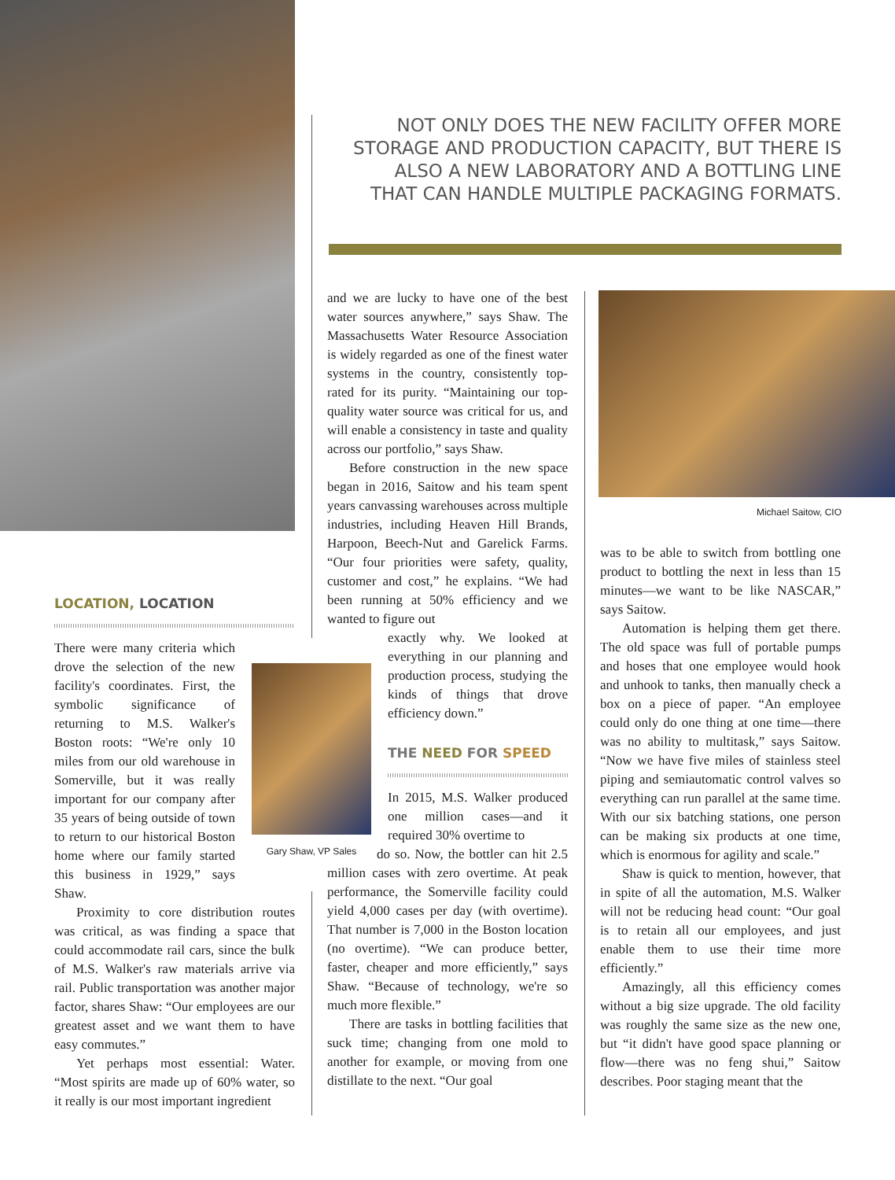NOT ONLY DOES THE NEW FACILITY OFFER MORE STORAGE AND PRODUCTION CAPACITY, BUT THERE IS ALSO A NEW LABORATORY AND A BOTTLING LINE THAT CAN HANDLE MULTIPLE PACKAGING FORMATS.
LOCATION, LOCATION
There were many criteria which drove the selection of the new facility's coordinates. First, the symbolic significance of returning to M.S. Walker's Boston roots: “We're only 10 miles from our old warehouse in Somerville, but it was really important for our company after 35 years of being outside of town to return to our historical Boston home where our family started this business in 1929,” says Shaw.
Proximity to core distribution routes was critical, as was finding a space that could accommodate rail cars, since the bulk of M.S. Walker's raw materials arrive via rail. Public transportation was another major factor, shares Shaw: “Our employees are our greatest asset and we want them to have easy commutes.”
Yet perhaps most essential: Water. “Most spirits are made up of 60% water, so it really is our most important ingredient
Gary Shaw, VP Sales
and we are lucky to have one of the best water sources anywhere,” says Shaw. The Massachusetts Water Resource Association is widely regarded as one of the finest water systems in the country, consistently top-rated for its purity. “Maintaining our top-quality water source was critical for us, and will enable a consistency in taste and quality across our portfolio,” says Shaw.
Before construction in the new space began in 2016, Saitow and his team spent years canvassing warehouses across multiple industries, including Heaven Hill Brands, Harpoon, Beech-Nut and Garelick Farms. “Our four priorities were safety, quality, customer and cost,” he explains. “We had been running at 50% efficiency and we wanted to figure out
exactly why. We looked at everything in our planning and production process, studying the kinds of things that drove efficiency down.”
THE NEED FOR SPEED
In 2015, M.S. Walker produced one million cases—and it required 30% overtime to
do so. Now, the bottler can hit 2.5 million cases with zero overtime. At peak performance, the Somerville facility could yield 4,000 cases per day (with overtime). That number is 7,000 in the Boston location (no overtime). “We can produce better, faster, cheaper and more efficiently,” says Shaw. “Because of technology, we're so much more flexible.”
There are tasks in bottling facilities that suck time; changing from one mold to another for example, or moving from one distillate to the next. “Our goal
Michael Saitow, CIO
was to be able to switch from bottling one product to bottling the next in less than 15 minutes—we want to be like NASCAR,” says Saitow.
Automation is helping them get there. The old space was full of portable pumps and hoses that one employee would hook and unhook to tanks, then manually check a box on a piece of paper. “An employee could only do one thing at one time—there was no ability to multitask,” says Saitow. “Now we have five miles of stainless steel piping and semiautomatic control valves so everything can run parallel at the same time. With our six batching stations, one person can be making six products at one time, which is enormous for agility and scale.”
Shaw is quick to mention, however, that in spite of all the automation, M.S. Walker will not be reducing head count: “Our goal is to retain all our employees, and just enable them to use their time more efficiently.”
Amazingly, all this efficiency comes without a big size upgrade. The old facility was roughly the same size as the new one, but “it didn't have good space planning or flow—there was no feng shui,” Saitow describes. Poor staging meant that the